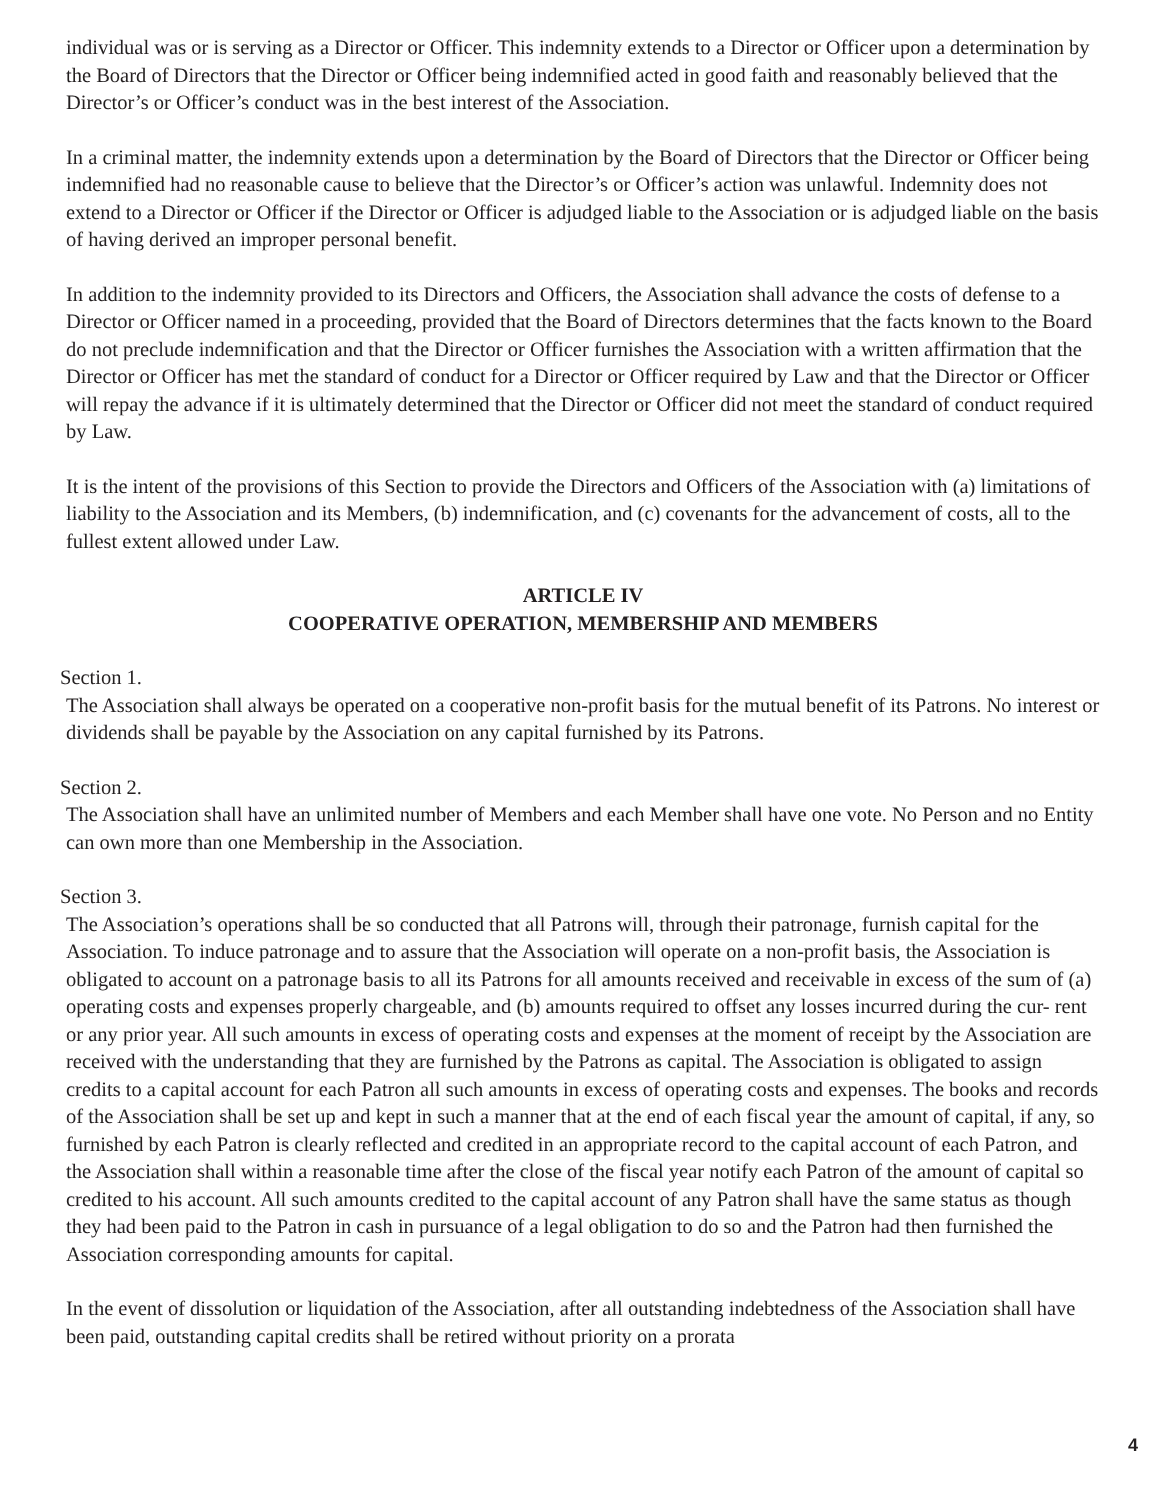individual was or is serving as a Director or Officer. This indemnity extends to a Director or Officer upon a determination by the Board of Directors that the Director or Officer being indemnified acted in good faith and reasonably believed that the Director’s or Officer’s conduct was in the best interest of the Association.
In a criminal matter, the indemnity extends upon a determination by the Board of Directors that the Director or Officer being indemnified had no reasonable cause to believe that the Director’s or Officer’s action was unlawful. Indemnity does not extend to a Director or Officer if the Director or Officer is adjudged liable to the Association or is adjudged liable on the basis of having derived an improper personal benefit.
In addition to the indemnity provided to its Directors and Officers, the Association shall advance the costs of defense to a Director or Officer named in a proceeding, provided that the Board of Directors determines that the facts known to the Board do not preclude indemnification and that the Director or Officer furnishes the Association with a written affirmation that the Director or Officer has met the standard of conduct for a Director or Officer required by Law and that the Director or Officer will repay the advance if it is ultimately determined that the Director or Officer did not meet the standard of conduct required by Law.
It is the intent of the provisions of this Section to provide the Directors and Officers of the Association with (a) limitations of liability to the Association and its Members, (b) indemnification, and (c) covenants for the advancement of costs, all to the fullest extent allowed under Law.
ARTICLE IV
COOPERATIVE OPERATION, MEMBERSHIP AND MEMBERS
Section 1.
The Association shall always be operated on a cooperative non-profit basis for the mutual benefit of its Patrons. No interest or dividends shall be payable by the Association on any capital furnished by its Patrons.
Section 2.
The Association shall have an unlimited number of Members and each Member shall have one vote. No Person and no Entity can own more than one Membership in the Association.
Section 3.
The Association’s operations shall be so conducted that all Patrons will, through their patronage, furnish capital for the Association. To induce patronage and to assure that the Association will operate on a non-profit basis, the Association is obligated to account on a patronage basis to all its Patrons for all amounts received and receivable in excess of the sum of (a) operating costs and expenses properly chargeable, and (b) amounts required to offset any losses incurred during the cur- rent or any prior year. All such amounts in excess of operating costs and expenses at the moment of receipt by the Association are received with the understanding that they are furnished by the Patrons as capital. The Association is obligated to assign credits to a capital account for each Patron all such amounts in excess of operating costs and expenses. The books and records of the Association shall be set up and kept in such a manner that at the end of each fiscal year the amount of capital, if any, so furnished by each Patron is clearly reflected and credited in an appropriate record to the capital account of each Patron, and the Association shall within a reasonable time after the close of the fiscal year notify each Patron of the amount of capital so credited to his account. All such amounts credited to the capital account of any Patron shall have the same status as though they had been paid to the Patron in cash in pursuance of a legal obligation to do so and the Patron had then furnished the Association corresponding amounts for capital.
In the event of dissolution or liquidation of the Association, after all outstanding indebtedness of the Association shall have been paid, outstanding capital credits shall be retired without priority on a prorata
4